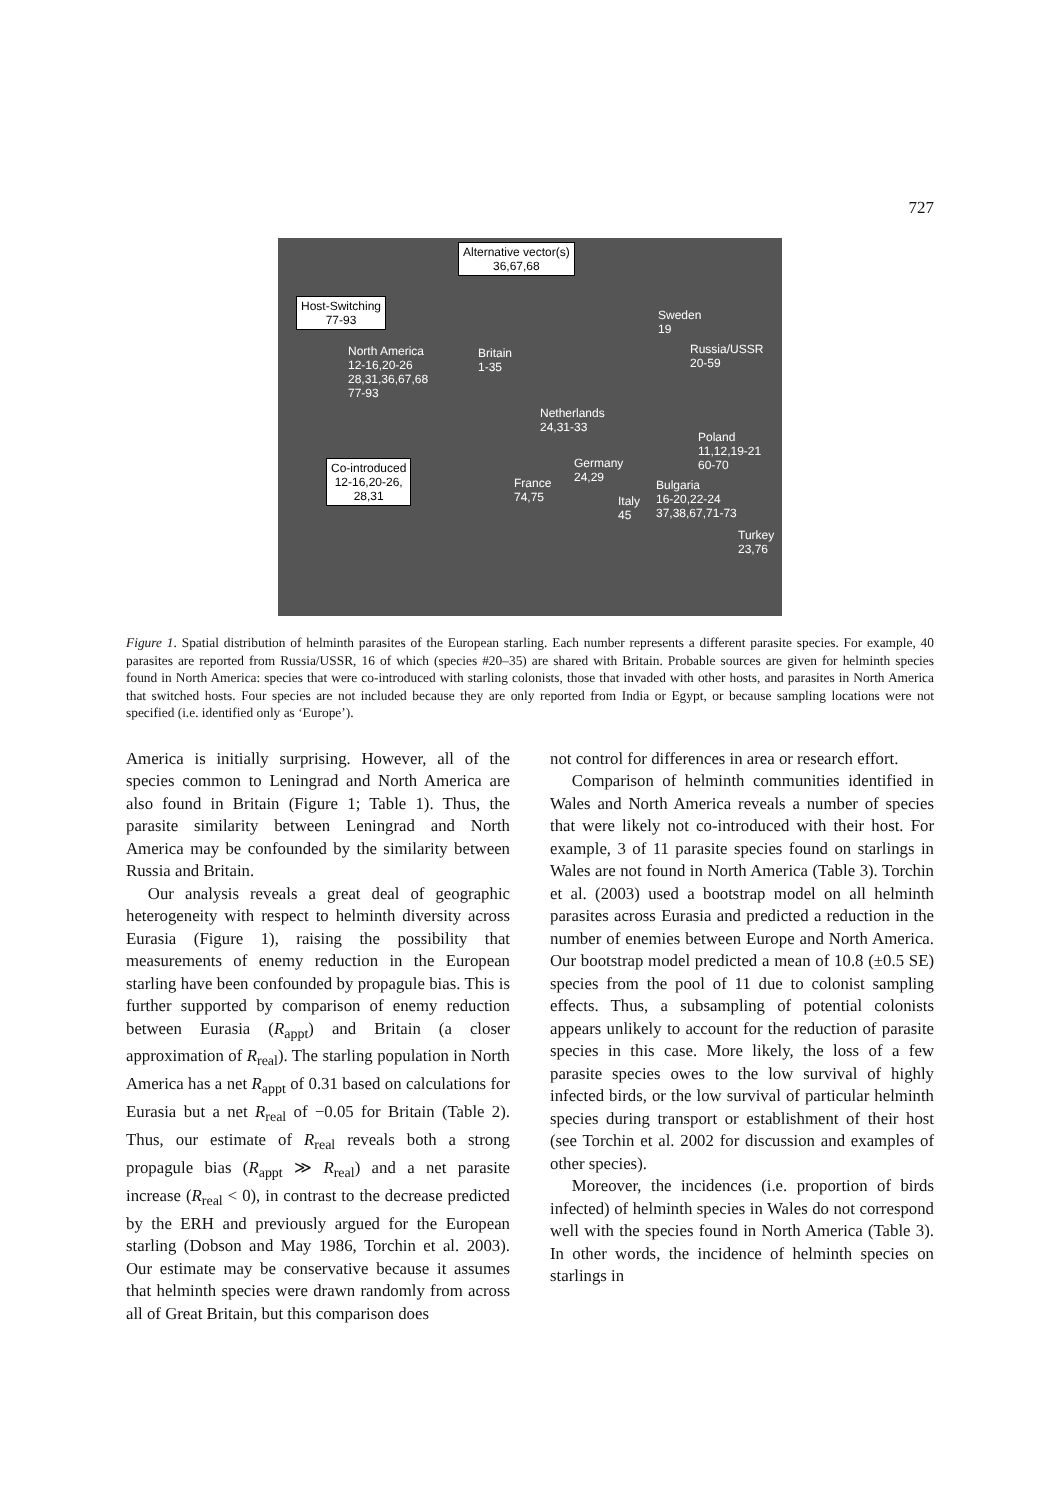727
Alternative vector(s)
36,67,68
Host-Switching
77-93
North America
12-16,20-26
28,31,36,67,68
77-93
Britain
1-35
Sweden
19
Russia/USSR
20-59
Netherlands
24,31-33
Poland
11,12,19-21
60-70
Co-introduced
12-16,20-26,
28,31
Germany
24,29
France
74,75
Bulgaria
16-20,22-24
37,38,67,71-73
Italy
45
Turkey
23,76
Figure 1. Spatial distribution of helminth parasites of the European starling. Each number represents a different parasite species. For example, 40 parasites are reported from Russia/USSR, 16 of which (species #20–35) are shared with Britain. Probable sources are given for helminth species found in North America: species that were co-introduced with starling colonists, those that invaded with other hosts, and parasites in North America that switched hosts. Four species are not included because they are only reported from India or Egypt, or because sampling locations were not specified (i.e. identified only as ‘Europe’).
America is initially surprising. However, all of the species common to Leningrad and North America are also found in Britain (Figure 1; Table 1). Thus, the parasite similarity between Leningrad and North America may be confounded by the similarity between Russia and Britain.
Our analysis reveals a great deal of geographic heterogeneity with respect to helminth diversity across Eurasia (Figure 1), raising the possibility that measurements of enemy reduction in the European starling have been confounded by propagule bias. This is further supported by comparison of enemy reduction between Eurasia (R<sub>appt</sub>) and Britain (a closer approximation of R<sub>real</sub>). The starling population in North America has a net R<sub>appt</sub> of 0.31 based on calculations for Eurasia but a net R<sub>real</sub> of −0.05 for Britain (Table 2). Thus, our estimate of R<sub>real</sub> reveals both a strong propagule bias (R<sub>appt</sub> ≫ R<sub>real</sub>) and a net parasite increase (R<sub>real</sub> < 0), in contrast to the decrease predicted by the ERH and previously argued for the European starling (Dobson and May 1986, Torchin et al. 2003). Our estimate may be conservative because it assumes that helminth species were drawn randomly from across all of Great Britain, but this comparison does
not control for differences in area or research effort.
Comparison of helminth communities identified in Wales and North America reveals a number of species that were likely not co-introduced with their host. For example, 3 of 11 parasite species found on starlings in Wales are not found in North America (Table 3). Torchin et al. (2003) used a bootstrap model on all helminth parasites across Eurasia and predicted a reduction in the number of enemies between Europe and North America. Our bootstrap model predicted a mean of 10.8 (±0.5 SE) species from the pool of 11 due to colonist sampling effects. Thus, a subsampling of potential colonists appears unlikely to account for the reduction of parasite species in this case. More likely, the loss of a few parasite species owes to the low survival of highly infected birds, or the low survival of particular helminth species during transport or establishment of their host (see Torchin et al. 2002 for discussion and examples of other species).
Moreover, the incidences (i.e. proportion of birds infected) of helminth species in Wales do not correspond well with the species found in North America (Table 3). In other words, the incidence of helminth species on starlings in